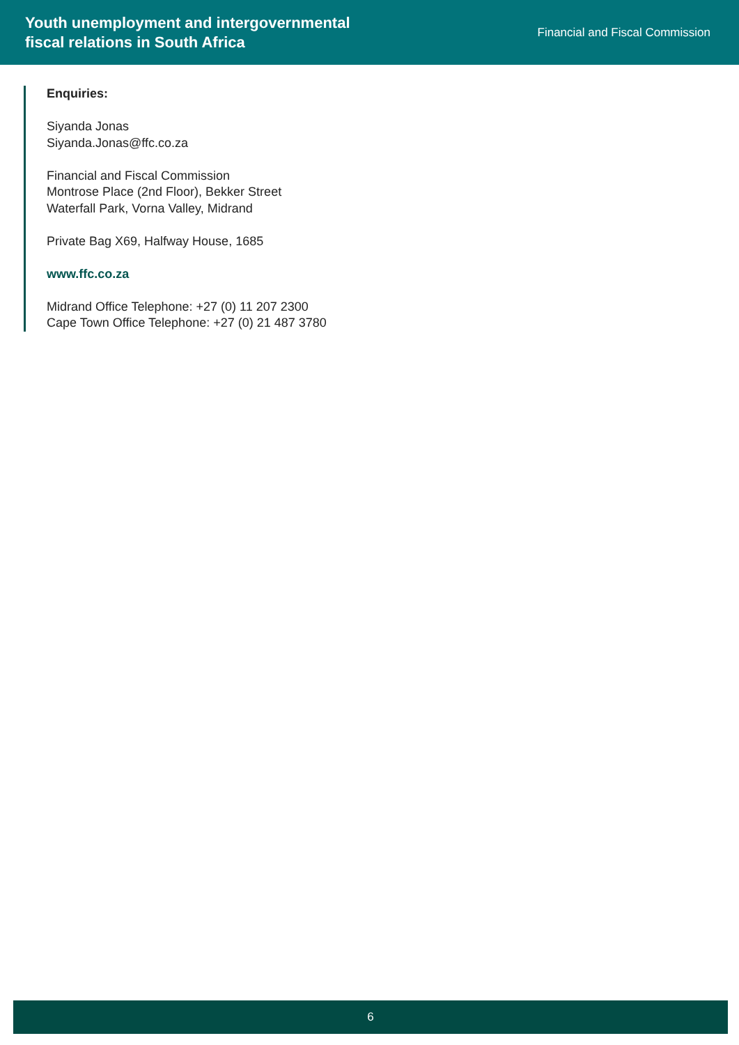Youth unemployment and intergovernmental
fiscal relations in South Africa
Financial and Fiscal Commission
Enquiries:
Siyanda Jonas
Siyanda.Jonas@ffc.co.za
Financial and Fiscal Commission
Montrose Place (2nd Floor), Bekker Street
Waterfall Park, Vorna Valley, Midrand
Private Bag X69, Halfway House, 1685
www.ffc.co.za
Midrand Office Telephone: +27 (0) 11 207 2300
Cape Town Office Telephone: +27 (0) 21 487 3780
6